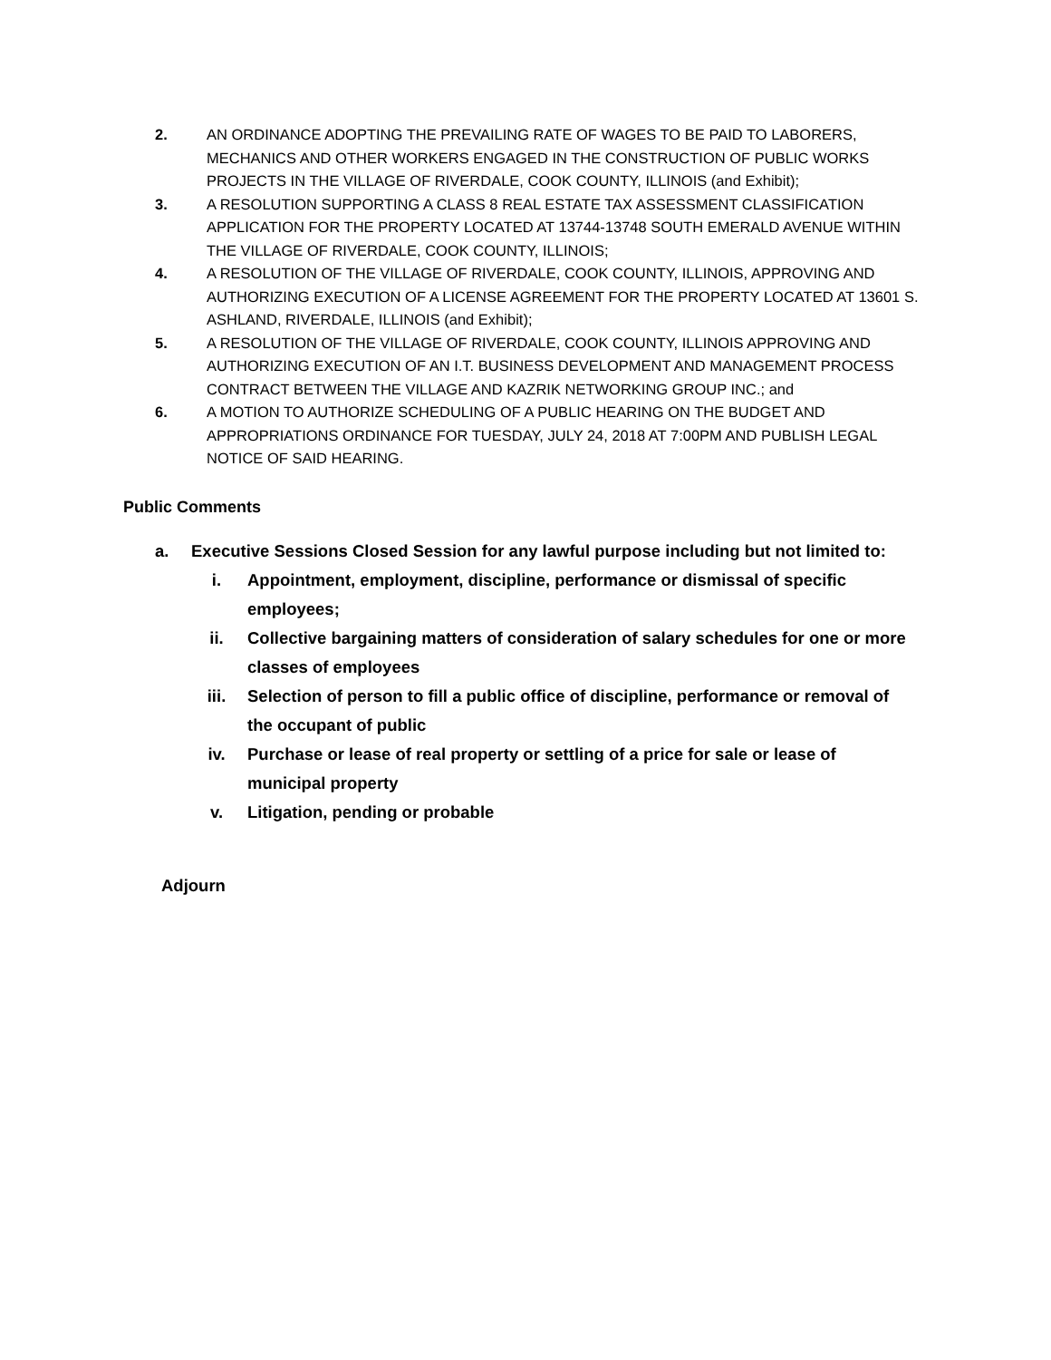2. AN ORDINANCE ADOPTING THE PREVAILING RATE OF WAGES TO BE PAID TO LABORERS, MECHANICS AND OTHER WORKERS ENGAGED IN THE CONSTRUCTION OF PUBLIC WORKS PROJECTS IN THE VILLAGE OF RIVERDALE, COOK COUNTY, ILLINOIS (and Exhibit);
3. A RESOLUTION SUPPORTING A CLASS 8 REAL ESTATE TAX ASSESSMENT CLASSIFICATION APPLICATION FOR THE PROPERTY LOCATED AT 13744-13748 SOUTH EMERALD AVENUE WITHIN THE VILLAGE OF RIVERDALE, COOK COUNTY, ILLINOIS;
4. A RESOLUTION OF THE VILLAGE OF RIVERDALE, COOK COUNTY, ILLINOIS, APPROVING AND AUTHORIZING EXECUTION OF A LICENSE AGREEMENT FOR THE PROPERTY LOCATED AT 13601 S. ASHLAND, RIVERDALE, ILLINOIS (and Exhibit);
5. A RESOLUTION OF THE VILLAGE OF RIVERDALE, COOK COUNTY, ILLINOIS APPROVING AND AUTHORIZING EXECUTION OF AN I.T. BUSINESS DEVELOPMENT AND MANAGEMENT PROCESS CONTRACT BETWEEN THE VILLAGE AND KAZRIK NETWORKING GROUP INC.; and
6. A MOTION TO AUTHORIZE SCHEDULING OF A PUBLIC HEARING ON THE BUDGET AND APPROPRIATIONS ORDINANCE FOR TUESDAY, JULY 24, 2018 AT 7:00PM AND PUBLISH LEGAL NOTICE OF SAID HEARING.
Public Comments
a. Executive Sessions Closed Session for any lawful purpose including but not limited to:
i. Appointment, employment, discipline, performance or dismissal of specific employees;
ii. Collective bargaining matters of consideration of salary schedules for one or more classes of employees
iii. Selection of person to fill a public office of discipline, performance or removal of the occupant of public
iv. Purchase or lease of real property or settling of a price for sale or lease of municipal property
v. Litigation, pending or probable
Adjourn